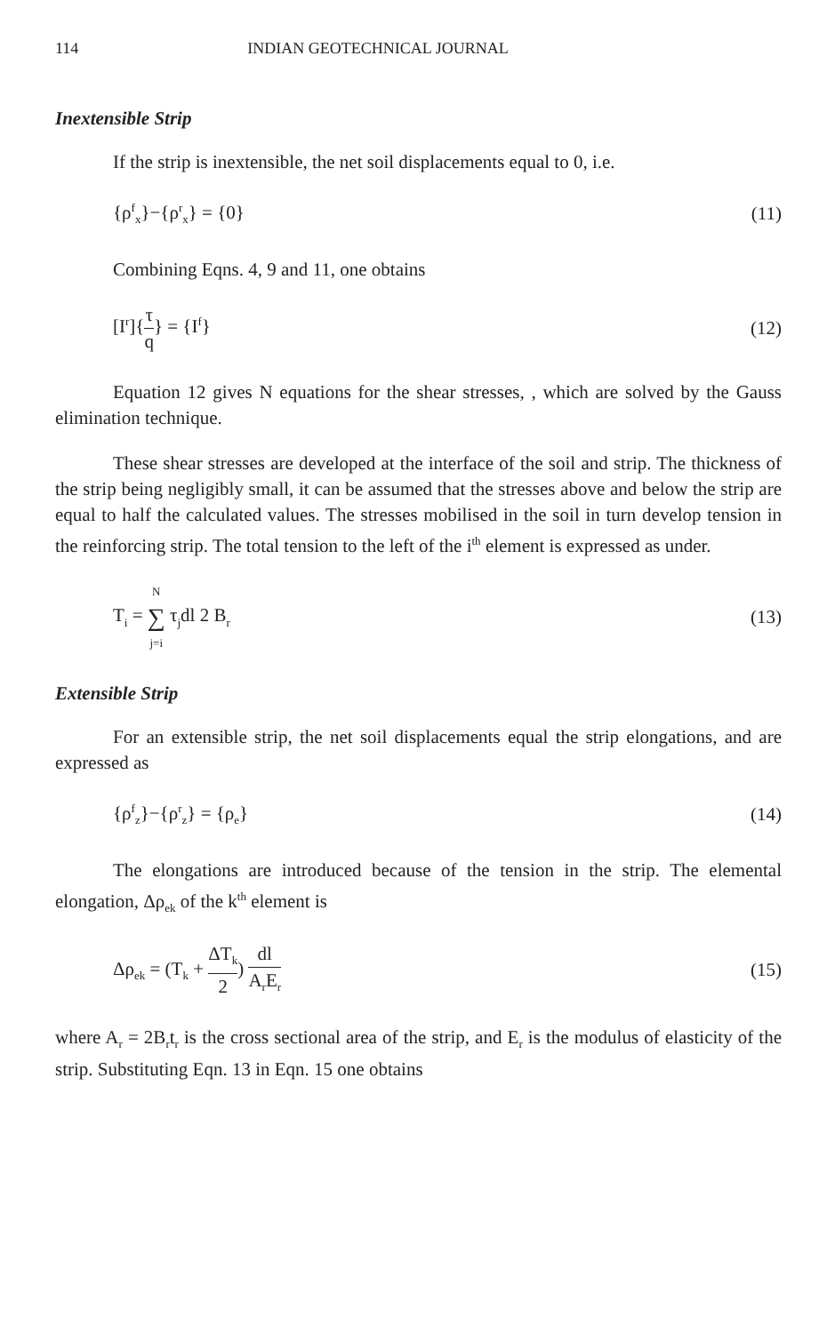114 INDIAN GEOTECHNICAL JOURNAL
Inextensible Strip
If the strip is inextensible, the net soil displacements equal to 0, i.e.
{ρ<sup>f</sup><sub>x</sub>}−{ρ<sup>r</sup><sub>x</sub>} = {0} (11)
Combining Eqns. 4, 9 and 11, one obtains
[I<sup>r</sup>]{τ q} = {I<sup>f</sup>} (12)
Equation 12 gives N equations for the shear stresses, , which are solved by the Gauss elimination technique.
These shear stresses are developed at the interface of the soil and strip. The thickness of the strip being negligibly small, it can be assumed that the stresses above and below the strip are equal to half the calculated values. The stresses mobilised in the soil in turn develop tension in the reinforcing strip. The total tension to the left of the i<sup>th</sup> element is expressed as under.
T<sub>i</sub> = N ∑ j=i τ<sub>j</sub>dl 2 B<sub>r</sub> (13)
Extensible Strip
For an extensible strip, the net soil displacements equal the strip elongations, and are expressed as
{ρ<sup>f</sup><sub>z</sub>}−{ρ<sup>r</sup><sub>z</sub>} = {ρ<sub>e</sub>} (14)
The elongations are introduced because of the tension in the strip. The elemental elongation, Δρ<sub>ek</sub> of the k<sup>th</sup> element is
Δρ<sub>ek</sub> = (T<sub>k</sub> + ΔT<sub>k</sub> 2) dl A<sub>r</sub>E<sub>r</sub> (15)
where A<sub>r</sub> = 2B<sub>r</sub>t<sub>r</sub> is the cross sectional area of the strip, and E<sub>r</sub> is the modulus of elasticity of the strip. Substituting Eqn. 13 in Eqn. 15 one obtains